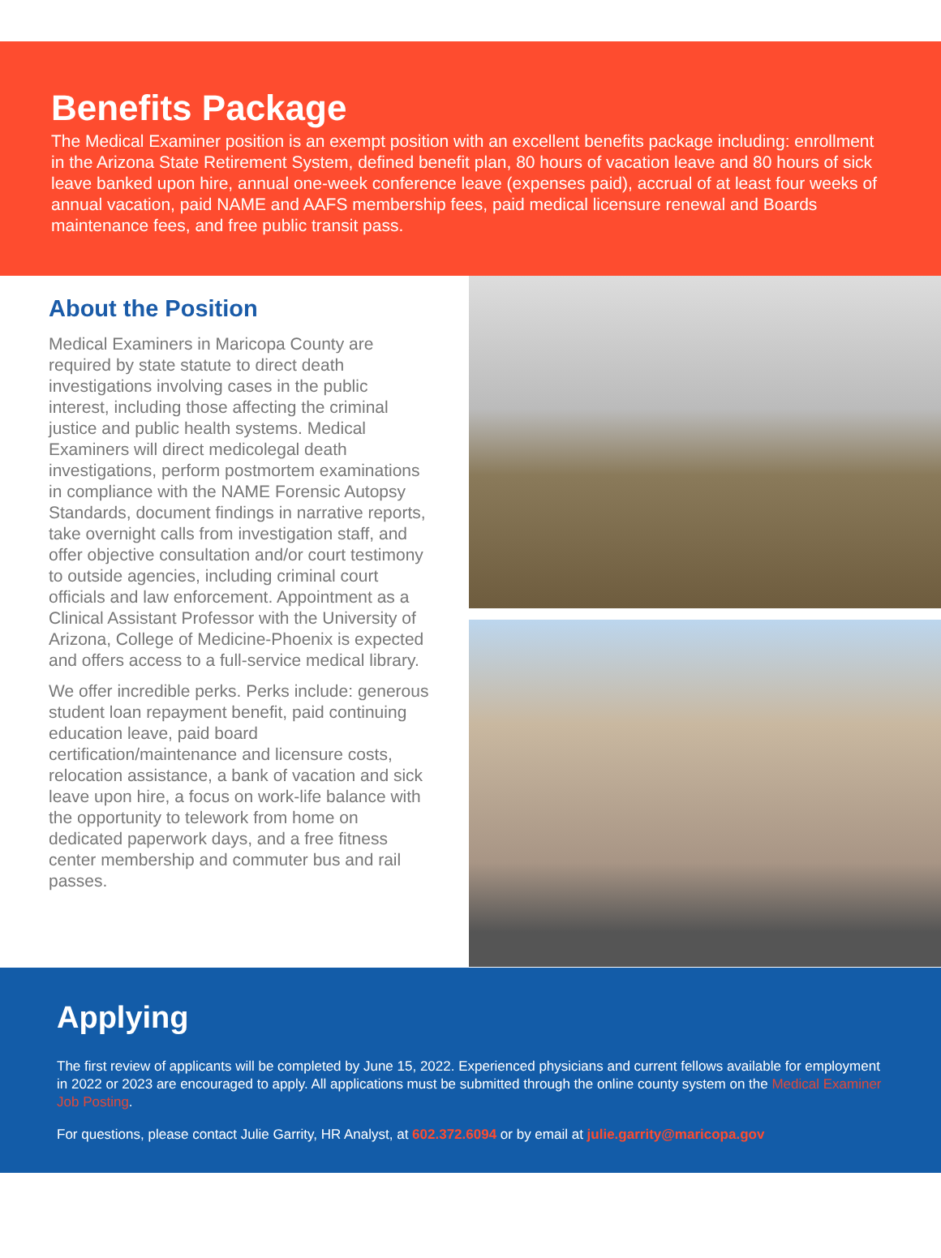Benefits Package
The Medical Examiner position is an exempt position with an excellent benefits package including: enrollment in the Arizona State Retirement System, defined benefit plan, 80 hours of vacation leave and 80 hours of sick leave banked upon hire, annual one-week conference leave (expenses paid), accrual of at least four weeks of annual vacation, paid NAME and AAFS membership fees, paid medical licensure renewal and Boards maintenance fees, and free public transit pass.
About the Position
Medical Examiners in Maricopa County are required by state statute to direct death investigations involving cases in the public interest, including those affecting the criminal justice and public health systems. Medical Examiners will direct medicolegal death investigations, perform postmortem examinations in compliance with the NAME Forensic Autopsy Standards, document findings in narrative reports, take overnight calls from investigation staff, and offer objective consultation and/or court testimony to outside agencies, including criminal court officials and law enforcement. Appointment as a Clinical Assistant Professor with the University of Arizona, College of Medicine-Phoenix is expected and offers access to a full-service medical library.
We offer incredible perks. Perks include: generous student loan repayment benefit, paid continuing education leave, paid board certification/maintenance and licensure costs, relocation assistance, a bank of vacation and sick leave upon hire, a focus on work-life balance with the opportunity to telework from home on dedicated paperwork days, and a free fitness center membership and commuter bus and rail passes.
Applying
The first review of applicants will be completed by June 15, 2022. Experienced physicians and current fellows available for employment in 2022 or 2023 are encouraged to apply. All applications must be submitted through the online county system on the Medical Examiner Job Posting.
For questions, please contact Julie Garrity, HR Analyst, at 602.372.6094 or by email at julie.garrity@maricopa.gov